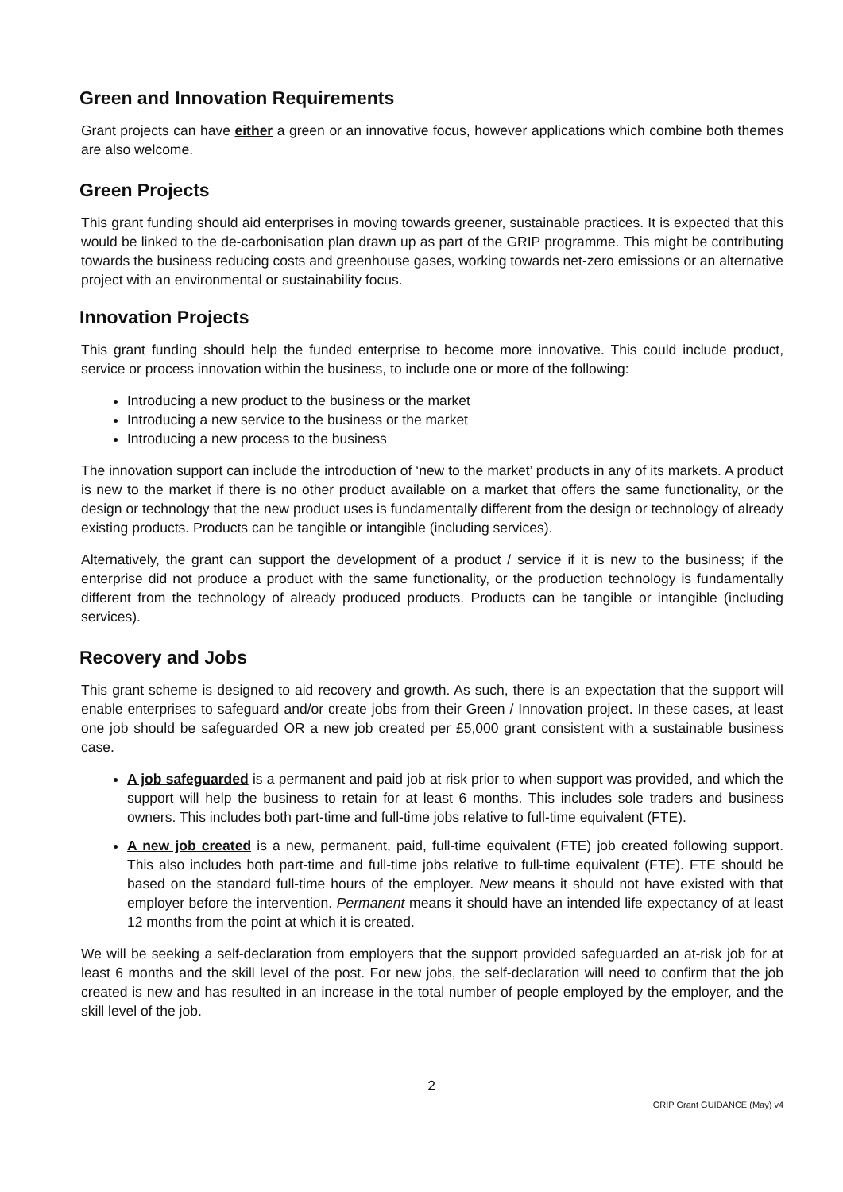Green and Innovation Requirements
Grant projects can have either a green or an innovative focus, however applications which combine both themes are also welcome.
Green Projects
This grant funding should aid enterprises in moving towards greener, sustainable practices. It is expected that this would be linked to the de-carbonisation plan drawn up as part of the GRIP programme. This might be contributing towards the business reducing costs and greenhouse gases, working towards net-zero emissions or an alternative project with an environmental or sustainability focus.
Innovation Projects
This grant funding should help the funded enterprise to become more innovative. This could include product, service or process innovation within the business, to include one or more of the following:
Introducing a new product to the business or the market
Introducing a new service to the business or the market
Introducing a new process to the business
The innovation support can include the introduction of ‘new to the market’ products in any of its markets. A product is new to the market if there is no other product available on a market that offers the same functionality, or the design or technology that the new product uses is fundamentally different from the design or technology of already existing products. Products can be tangible or intangible (including services).
Alternatively, the grant can support the development of a product / service if it is new to the business; if the enterprise did not produce a product with the same functionality, or the production technology is fundamentally different from the technology of already produced products. Products can be tangible or intangible (including services).
Recovery and Jobs
This grant scheme is designed to aid recovery and growth. As such, there is an expectation that the support will enable enterprises to safeguard and/or create jobs from their Green / Innovation project. In these cases, at least one job should be safeguarded OR a new job created per £5,000 grant consistent with a sustainable business case.
A job safeguarded is a permanent and paid job at risk prior to when support was provided, and which the support will help the business to retain for at least 6 months. This includes sole traders and business owners. This includes both part-time and full-time jobs relative to full-time equivalent (FTE).
A new job created is a new, permanent, paid, full-time equivalent (FTE) job created following support. This also includes both part-time and full-time jobs relative to full-time equivalent (FTE). FTE should be based on the standard full-time hours of the employer. New means it should not have existed with that employer before the intervention. Permanent means it should have an intended life expectancy of at least 12 months from the point at which it is created.
We will be seeking a self-declaration from employers that the support provided safeguarded an at-risk job for at least 6 months and the skill level of the post. For new jobs, the self-declaration will need to confirm that the job created is new and has resulted in an increase in the total number of people employed by the employer, and the skill level of the job.
2
GRIP Grant GUIDANCE (May) v4